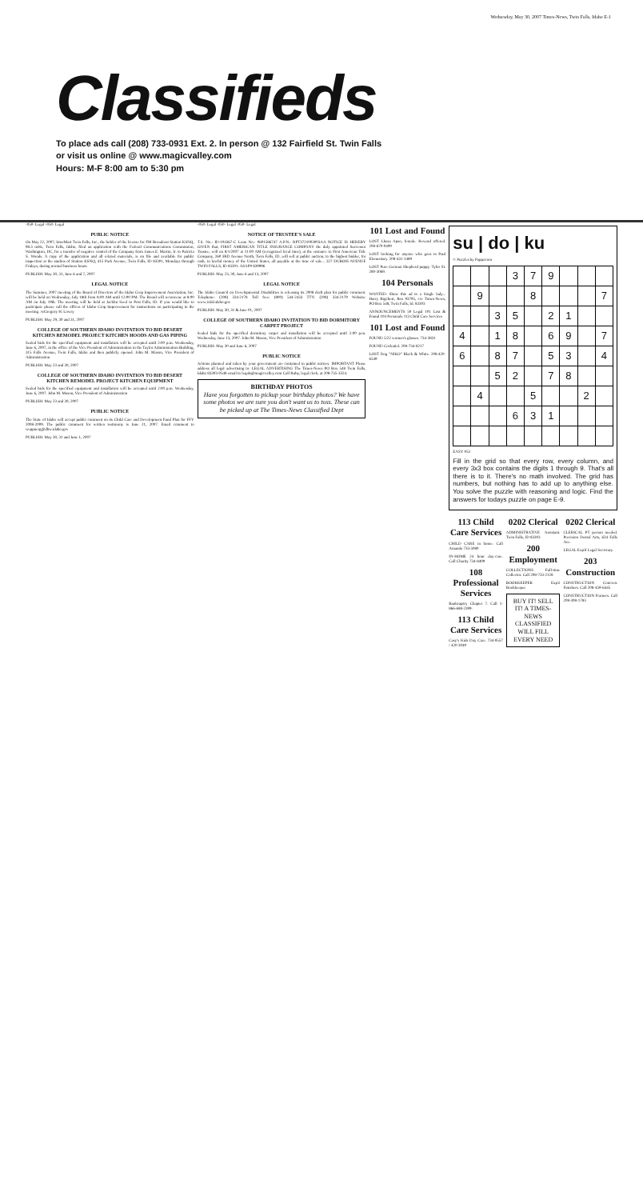Wednesday, May 30, 2007 Times-News, Twin Falls, Idaho E-1
Classifieds
To place ads call (208) 733-0931 Ext. 2. In person @ 132 Fairfield St. Twin Falls
or visit us online @ www.magicvalley.com
Hours: M-F 8:00 am to 5:30 pm
-050- Legal -050- Legal
PUBLIC NOTICE
On May 22, 2007, InterMart Twin Falls, Inc., the holder of the license for FM Broadcast Station KSNQ, 98.3 mHz, Twin Falls, Idaho, filed an application with the Federal Communications Commission, Washington, DC, for a transfer of negative control of the Company from James E. Martin, Jr. to Patricia S. Woods. A copy of the application and all related materials, is on file and available for public inspection at the studios of Station KSNQ, 415 Park Avenue, Twin Falls, ID 83301, Mondays through Fridays, during normal business hours.
PUBLISH: May 30, 31, June 6 and 7, 2007
LEGAL NOTICE
The Summer, 2007 meeting of the Board of Directors of the Idaho Crop Improvement Association, Inc. will be held on Wednesday, July 18th from 8:00 AM until 12:00 PM. The Board will reconvene at 8:00 AM on July 19th. The meeting will be held at Jacklin Seed in Post Falls, ID. If you would like to participate please call the offices of Idaho Crop Improvement for instructions on participating in the meeting. /s/Gregory H. Lowry
PUBLISH: May 29, 30 and 31, 2007
COLLEGE OF SOUTHERN IDAHO INVITATION TO BID DESERT KITCHEN REMODEL PROJECT KITCHEN HOODS AND GAS PIPING
Sealed bids for the specified equipment and installation will be accepted until 2:00 p.m. Wednesday, June 6, 2007, in the office of the Vice President of Administration in the Taylor Administration Building, 315 Falls Avenue, Twin Falls, Idaho and then publicly opened. John M. Mason, Vice President of Administration
PUBLISH: May 23 and 30, 2007
COLLEGE OF SOUTHERN IDAHO INVITATION TO BID DESERT KITCHEN REMODEL PROJECT KITCHEN EQUIPMENT
Sealed bids for the specified equipment and installation will be accepted until 2:00 p.m. Wednesday, June 6, 2007. John M. Mason, Vice President of Administration
PUBLISH: May 23 and 30, 2007
PUBLIC NOTICE
The State of Idaho will accept public comment on its Child Care and Development Fund Plan for FFY 2008-2009. The public comment for written testimony is June 21, 2007. Email comment to weppnerg@dhw.idaho.gov
PUBLISH: May 30, 31 and June 1, 2007
-050- Legal -050- Legal -050- Legal
NOTICE OF TRUSTEE'S SALE
T.S. No.: ID-104367-C Loan No.: 0601586747 A.P.N.: RPT3721003003AA NOTICE IS HEREBY GIVEN that, FIRST AMERICAN TITLE INSURANCE COMPANY the duly appointed Successor Trustee, will on 8/1/2007 at 11:00 AM (recognized local time), at the entrance to First American Title Company, 260 3RD Avenue North, Twin Falls, ID, will sell at public auction, to the highest bidder, for cash, in lawful money of the United States, all payable at the time of sale... 327 DUBOIS AVENUE TWIN FALLS, ID 83301. ASAP# 839996
PUBLISH: May 23, 30, June 6 and 13, 2007
LEGAL NOTICE
The Idaho Council on Developmental Disabilities is releasing its 2008 draft plan for public comment. Telephone: (208) 334-2178 Toll free: (800) 544-2433 TTY: (208) 334-2179 Website: www.icdd.idaho.gov
PUBLISH: May 30, 31 & June 01, 2007
COLLEGE OF SOUTHERN IDAHO INVITATION TO BID DORMITORY CARPET PROJECT
Sealed bids for the specified dormitory carpet and installation will be accepted until 2:00 p.m. Wednesday, June 13, 2007. John M. Mason, Vice President of Administration
PUBLISH: May 30 and June 6, 2007
PUBLIC NOTICE
Actions planned and taken by your government are contained in public notices. IMPORTANT Please address all legal advertising to: LEGAL ADVERTISING The Times-News PO Box 548 Twin Falls, Idaho 83303-0548 email to legals@magicvalley.com Call Ruby, legal clerk, at 208-735-3324.
BIRTHDAY PHOTOS
Have you forgotten to pickup your birthday photos? We have some photos we are sure you don't want us to toss. These can be picked up at The Times-News Classified Dept
101 Lost and Found
LOST Lhasa Apso, female. Reward offered. 208-670-0409
LOST looking for anyone who goes to Paul Elementary. 208-431-1489
LOST Pure German Shepherd puppy. Tylor St. 280-3069.
104 Personals
WANTED: Show this ad to a Single lady... Harry Bigchest, Box 93795, c/o Times-News, PO Box 548, Twin Falls, Id. 83303
ANNOUNCEMENTS 50 Legal 101 Lost & Found 104 Personals 113 Child Care Services
101 Lost and Found
FOUND 5/22 women's glasses. 734-3831
FOUND Cockatiel. 208-734-8217
LOST Dog "NIKO" Black & White. 208-420-6549
su | do | ku
© Puzzles by Pappocom
| | | | 3 | 7 | 9 | | | |
| | 9 | | | 8 | | | | 7 |
| | | 3 | 5 | | 2 | 1 | | |
| 4 | | 1 | 8 | | 6 | 9 | | 7 |
| 6 | | 8 | 7 | | 5 | 3 | | 4 |
| | | 5 | 2 | | 7 | 8 | | |
| | 4 | | | 5 | | | 2 | |
| | | | 6 | 3 | 1 | | | |
EASY #53
Fill in the grid so that every row, every column, and every 3x3 box contains the digits 1 through 9. That's all there is to it. There's no math involved. The grid has numbers, but nothing has to add up to anything else. You solve the puzzle with reasoning and logic. Find the answers for todays puzzle on page E-9.
113 Child Care Services
CHILD CARE in home. Call Amanda 733-5080
IN-HOME 24 hour day-care. Call Charity 734-8409
108 Professional Services
Bankruptcy Chapter 7. Call 1-866-688-2399.
113 Child Care Services
Casy's Kids Day Care. 734-9557 / 420-3049
0202 Clerical
ADMINISTRATIVE Assistant. Twin Falls, ID 83303
200 Employment
COLLECTIONS Full-time Collector. Call 208-733-2128
BOOKKEEPER Exp'd Bookkeeper.
BUY IT! SELL IT! A TIMES-NEWS CLASSIFIED WILL FILL EVERY NEED
0202 Clerical
CLERICAL PT person needed. Precision Dental Arts, 634 Falls Ave.
LEGAL Exp'd Legal Secretary.
203 Construction
CONSTRUCTION Concrete Finishers. Call 208-459-6445
CONSTRUCTION Framers. Call 208-308-1783